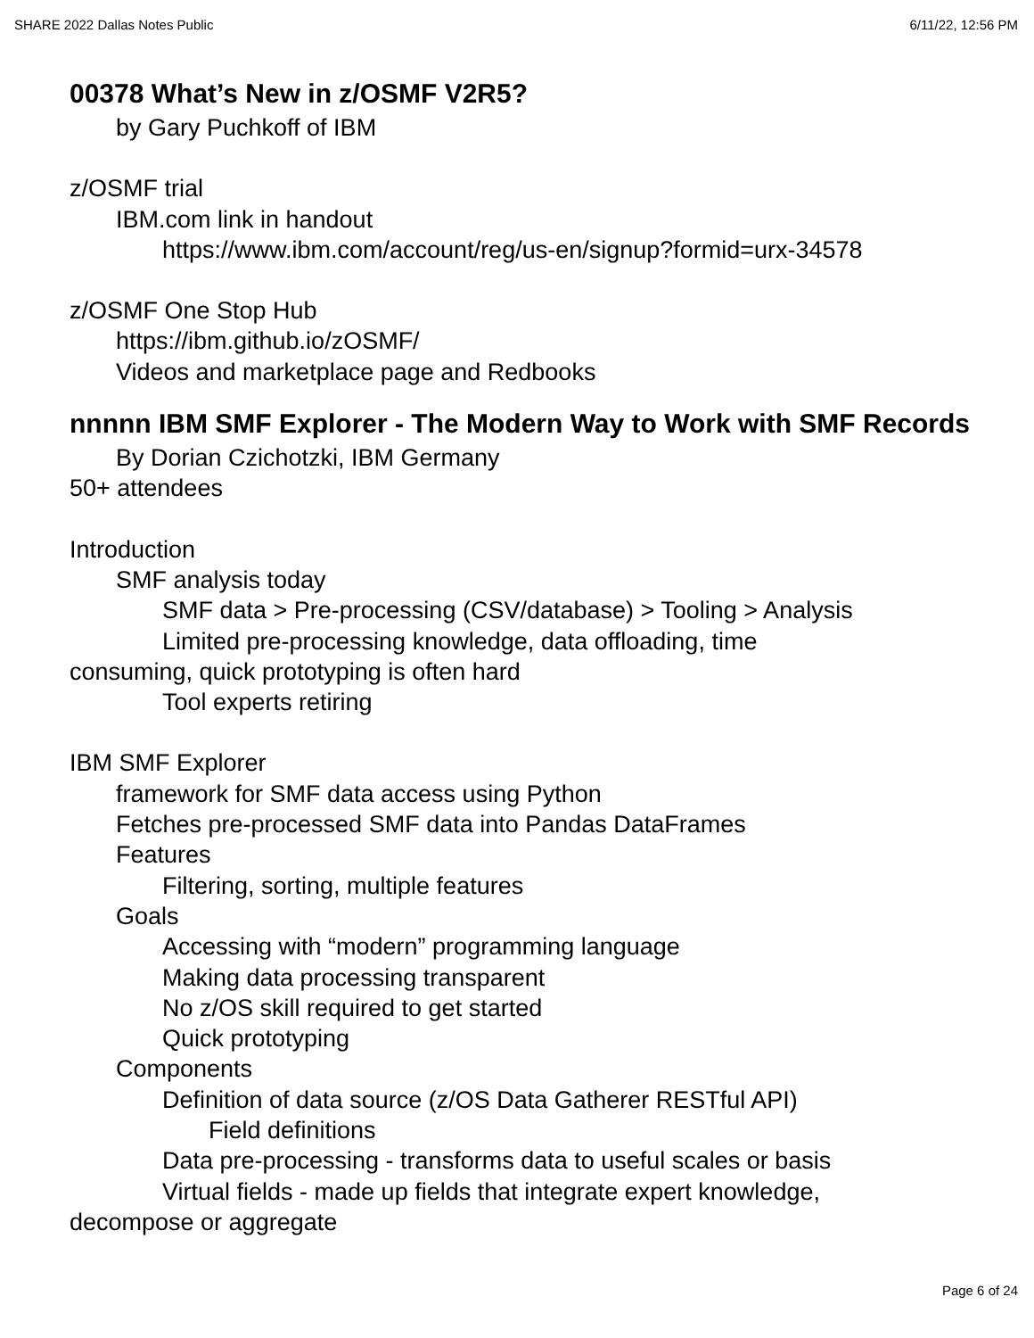SHARE 2022 Dallas Notes Public 6/11/22, 12:56 PM
00378 What’s New in z/OSMF V2R5?
by Gary Puchkoff of IBM
z/OSMF trial
IBM.com link in handout
https://www.ibm.com/account/reg/us-en/signup?formid=urx-34578
z/OSMF One Stop Hub
https://ibm.github.io/zOSMF/
Videos and marketplace page and Redbooks
nnnnn IBM SMF Explorer - The Modern Way to Work with SMF Records
By Dorian Czichotzki, IBM Germany
50+ attendees
Introduction
SMF analysis today
SMF data > Pre-processing (CSV/database) > Tooling > Analysis
Limited pre-processing knowledge, data offloading, time
consuming, quick prototyping is often hard
Tool experts retiring
IBM SMF Explorer
framework for SMF data access using Python
Fetches pre-processed SMF data into Pandas DataFrames
Features
Filtering, sorting, multiple features
Goals
Accessing with “modern” programming language
Making data processing transparent
No z/OS skill required to get started
Quick prototyping
Components
Definition of data source (z/OS Data Gatherer RESTful API)
Field definitions
Data pre-processing - transforms data to useful scales or basis
Virtual fields - made up fields that integrate expert knowledge,
decompose or aggregate
Page 6 of 24